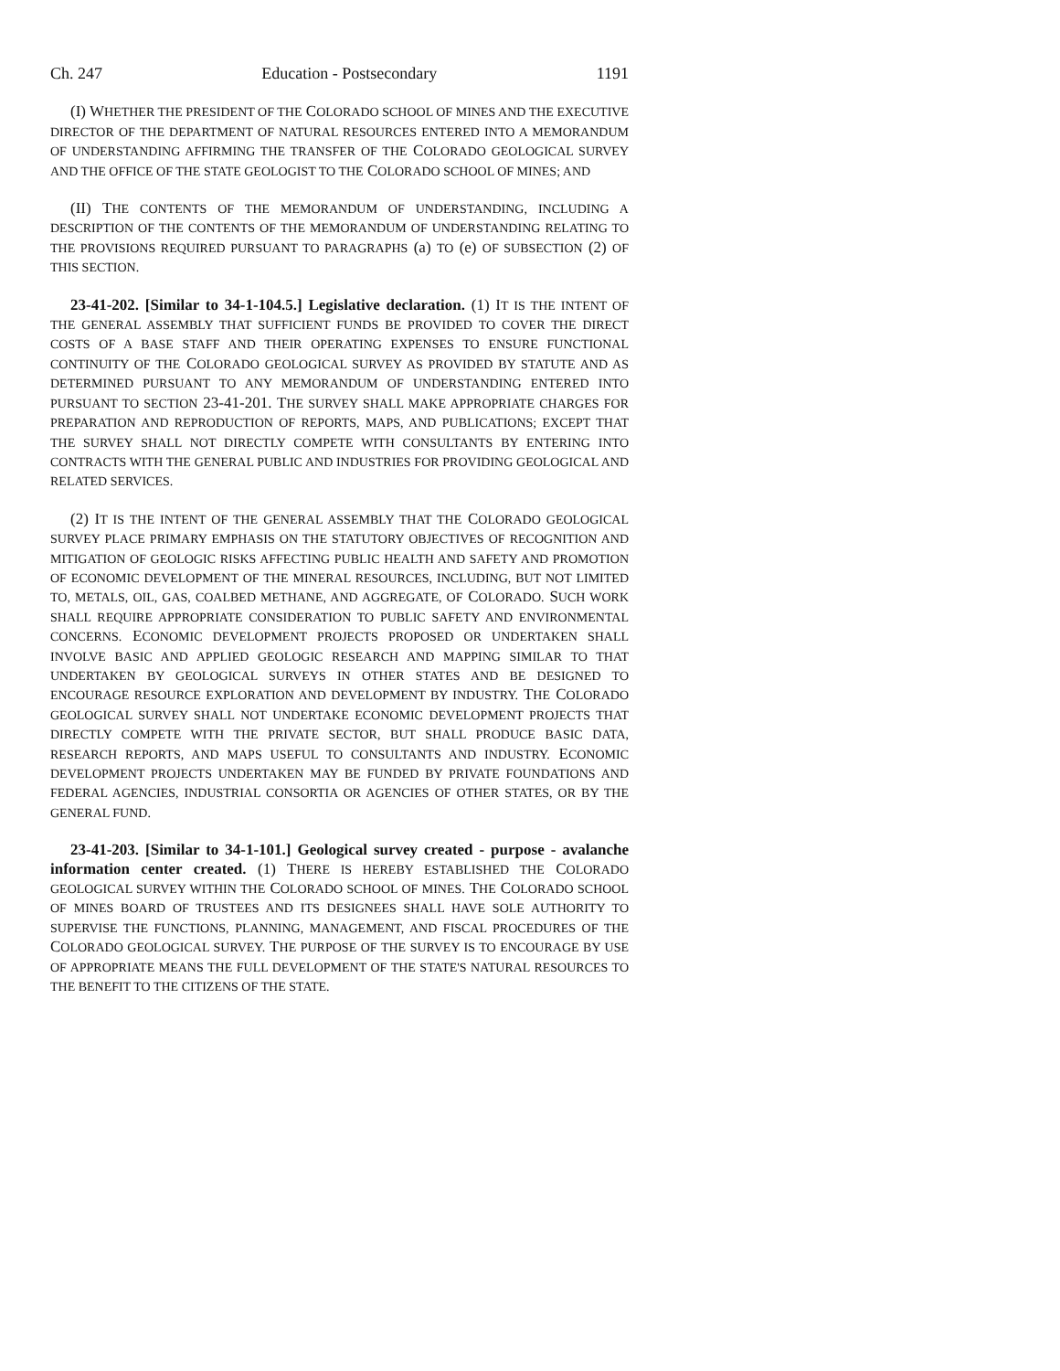Ch. 247 Education - Postsecondary 1191
(I) WHETHER THE PRESIDENT OF THE COLORADO SCHOOL OF MINES AND THE EXECUTIVE DIRECTOR OF THE DEPARTMENT OF NATURAL RESOURCES ENTERED INTO A MEMORANDUM OF UNDERSTANDING AFFIRMING THE TRANSFER OF THE COLORADO GEOLOGICAL SURVEY AND THE OFFICE OF THE STATE GEOLOGIST TO THE COLORADO SCHOOL OF MINES; AND
(II) THE CONTENTS OF THE MEMORANDUM OF UNDERSTANDING, INCLUDING A DESCRIPTION OF THE CONTENTS OF THE MEMORANDUM OF UNDERSTANDING RELATING TO THE PROVISIONS REQUIRED PURSUANT TO PARAGRAPHS (a) TO (e) OF SUBSECTION (2) OF THIS SECTION.
23-41-202. [Similar to 34-1-104.5.] Legislative declaration. (1) IT IS THE INTENT OF THE GENERAL ASSEMBLY THAT SUFFICIENT FUNDS BE PROVIDED TO COVER THE DIRECT COSTS OF A BASE STAFF AND THEIR OPERATING EXPENSES TO ENSURE FUNCTIONAL CONTINUITY OF THE COLORADO GEOLOGICAL SURVEY AS PROVIDED BY STATUTE AND AS DETERMINED PURSUANT TO ANY MEMORANDUM OF UNDERSTANDING ENTERED INTO PURSUANT TO SECTION 23-41-201. THE SURVEY SHALL MAKE APPROPRIATE CHARGES FOR PREPARATION AND REPRODUCTION OF REPORTS, MAPS, AND PUBLICATIONS; EXCEPT THAT THE SURVEY SHALL NOT DIRECTLY COMPETE WITH CONSULTANTS BY ENTERING INTO CONTRACTS WITH THE GENERAL PUBLIC AND INDUSTRIES FOR PROVIDING GEOLOGICAL AND RELATED SERVICES.
(2) IT IS THE INTENT OF THE GENERAL ASSEMBLY THAT THE COLORADO GEOLOGICAL SURVEY PLACE PRIMARY EMPHASIS ON THE STATUTORY OBJECTIVES OF RECOGNITION AND MITIGATION OF GEOLOGIC RISKS AFFECTING PUBLIC HEALTH AND SAFETY AND PROMOTION OF ECONOMIC DEVELOPMENT OF THE MINERAL RESOURCES, INCLUDING, BUT NOT LIMITED TO, METALS, OIL, GAS, COALBED METHANE, AND AGGREGATE, OF COLORADO. SUCH WORK SHALL REQUIRE APPROPRIATE CONSIDERATION TO PUBLIC SAFETY AND ENVIRONMENTAL CONCERNS. ECONOMIC DEVELOPMENT PROJECTS PROPOSED OR UNDERTAKEN SHALL INVOLVE BASIC AND APPLIED GEOLOGIC RESEARCH AND MAPPING SIMILAR TO THAT UNDERTAKEN BY GEOLOGICAL SURVEYS IN OTHER STATES AND BE DESIGNED TO ENCOURAGE RESOURCE EXPLORATION AND DEVELOPMENT BY INDUSTRY. THE COLORADO GEOLOGICAL SURVEY SHALL NOT UNDERTAKE ECONOMIC DEVELOPMENT PROJECTS THAT DIRECTLY COMPETE WITH THE PRIVATE SECTOR, BUT SHALL PRODUCE BASIC DATA, RESEARCH REPORTS, AND MAPS USEFUL TO CONSULTANTS AND INDUSTRY. ECONOMIC DEVELOPMENT PROJECTS UNDERTAKEN MAY BE FUNDED BY PRIVATE FOUNDATIONS AND FEDERAL AGENCIES, INDUSTRIAL CONSORTIA OR AGENCIES OF OTHER STATES, OR BY THE GENERAL FUND.
23-41-203. [Similar to 34-1-101.] Geological survey created - purpose - avalanche information center created. (1) THERE IS HEREBY ESTABLISHED THE COLORADO GEOLOGICAL SURVEY WITHIN THE COLORADO SCHOOL OF MINES. THE COLORADO SCHOOL OF MINES BOARD OF TRUSTEES AND ITS DESIGNEES SHALL HAVE SOLE AUTHORITY TO SUPERVISE THE FUNCTIONS, PLANNING, MANAGEMENT, AND FISCAL PROCEDURES OF THE COLORADO GEOLOGICAL SURVEY. THE PURPOSE OF THE SURVEY IS TO ENCOURAGE BY USE OF APPROPRIATE MEANS THE FULL DEVELOPMENT OF THE STATE'S NATURAL RESOURCES TO THE BENEFIT TO THE CITIZENS OF THE STATE.